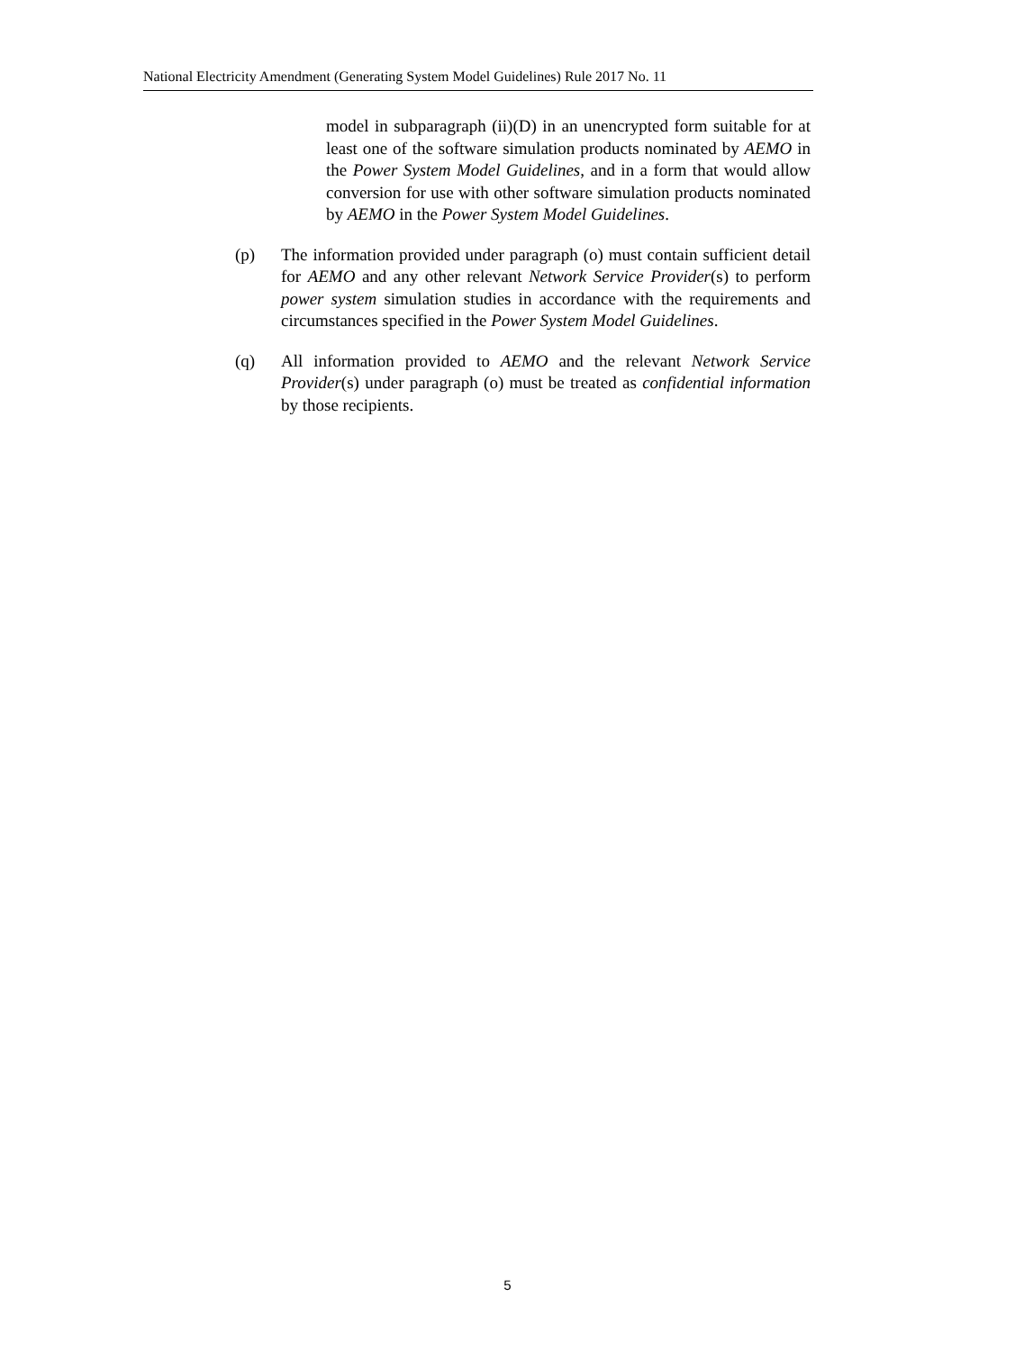National Electricity Amendment (Generating System Model Guidelines) Rule 2017 No. 11
model in subparagraph (ii)(D) in an unencrypted form suitable for at least one of the software simulation products nominated by AEMO in the Power System Model Guidelines, and in a form that would allow conversion for use with other software simulation products nominated by AEMO in the Power System Model Guidelines.
(p) The information provided under paragraph (o) must contain sufficient detail for AEMO and any other relevant Network Service Provider(s) to perform power system simulation studies in accordance with the requirements and circumstances specified in the Power System Model Guidelines.
(q) All information provided to AEMO and the relevant Network Service Provider(s) under paragraph (o) must be treated as confidential information by those recipients.
5